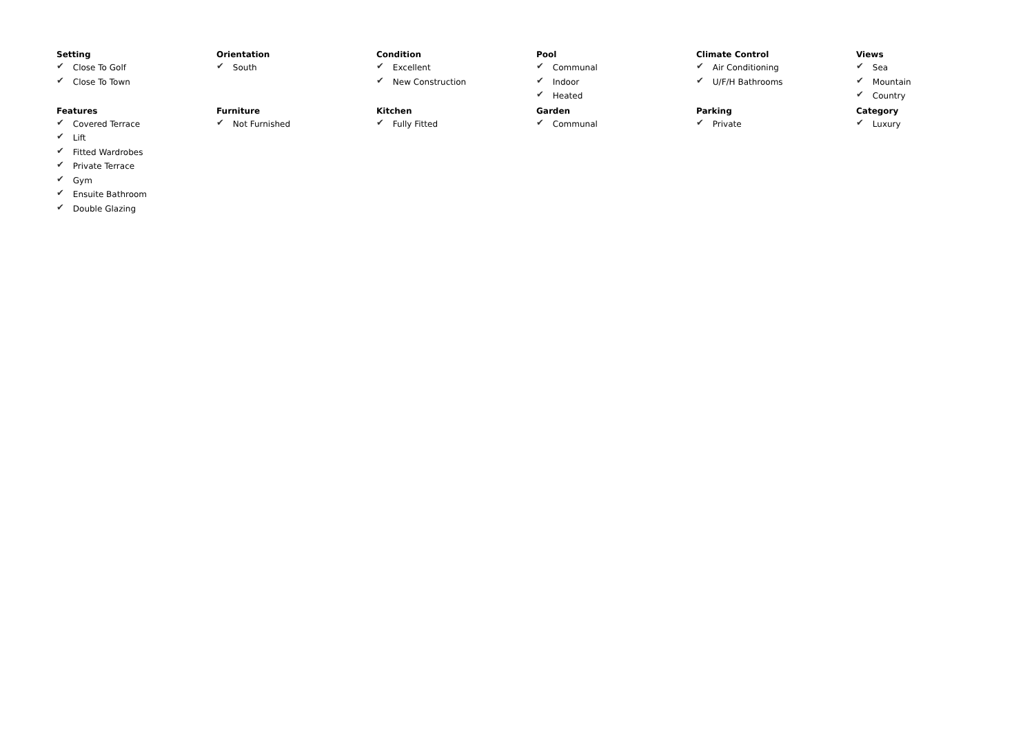Setting
✔ Close To Golf
✔ Close To Town
Orientation
✔ South
Condition
✔ Excellent
✔ New Construction
Pool
✔ Communal
✔ Indoor
✔ Heated
Climate Control
✔ Air Conditioning
✔ U/F/H Bathrooms
Views
✔ Sea
✔ Mountain
✔ Country
Features
✔ Covered Terrace
✔ Lift
✔ Fitted Wardrobes
✔ Private Terrace
✔ Gym
✔ Ensuite Bathroom
✔ Double Glazing
Furniture
✔ Not Furnished
Kitchen
✔ Fully Fitted
Garden
✔ Communal
Parking
✔ Private
Category
✔ Luxury